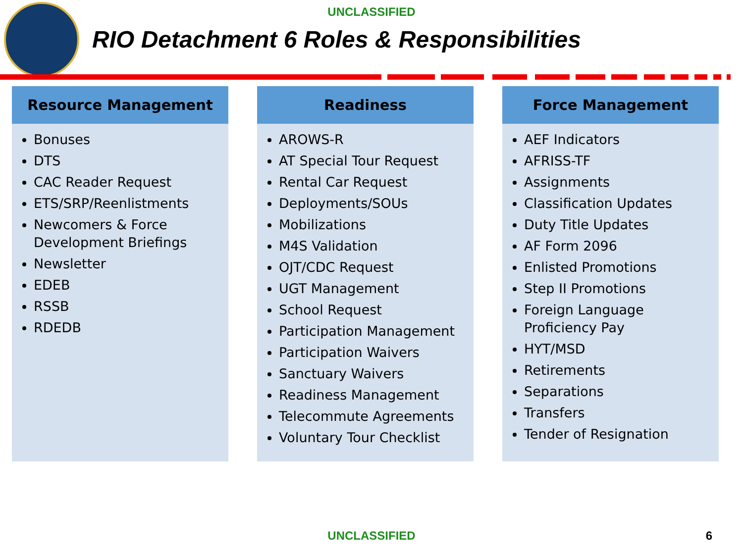UNCLASSIFIED
RIO Detachment 6 Roles & Responsibilities
Resource Management
Bonuses
DTS
CAC Reader Request
ETS/SRP/Reenlistments
Newcomers & Force Development Briefings
Newsletter
EDEB
RSSB
RDEDB
Readiness
AROWS-R
AT Special Tour Request
Rental Car Request
Deployments/SOUs
Mobilizations
M4S Validation
OJT/CDC Request
UGT Management
School Request
Participation Management
Participation Waivers
Sanctuary Waivers
Readiness Management
Telecommute Agreements
Voluntary Tour Checklist
Force Management
AEF Indicators
AFRISS-TF
Assignments
Classification Updates
Duty Title Updates
AF Form 2096
Enlisted Promotions
Step II Promotions
Foreign Language Proficiency Pay
HYT/MSD
Retirements
Separations
Transfers
Tender of Resignation
UNCLASSIFIED 6